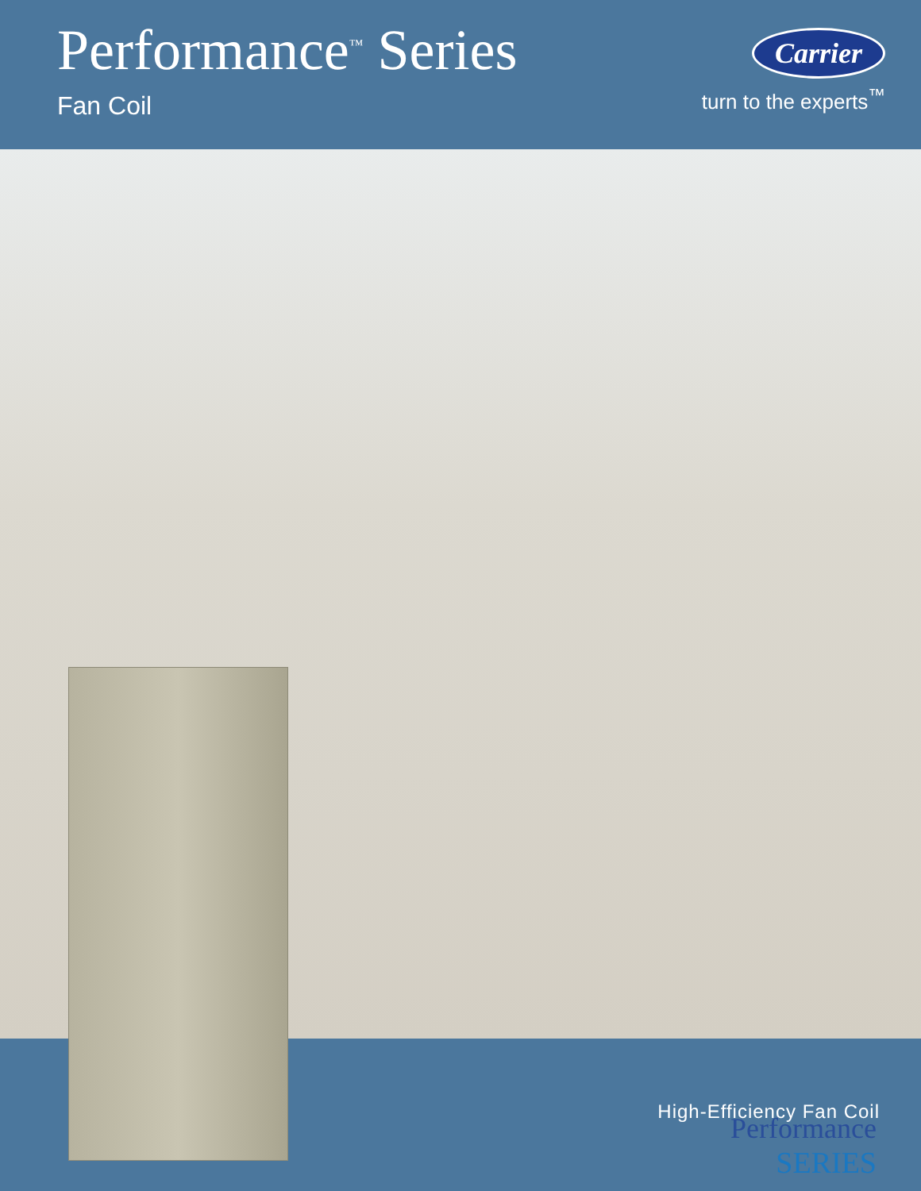Performance<sup>™</sup> Series
Fan Coil
Carrier
turn to the experts<sup>™</sup>
Performance
SERIES
High-Efficiency Fan Coil